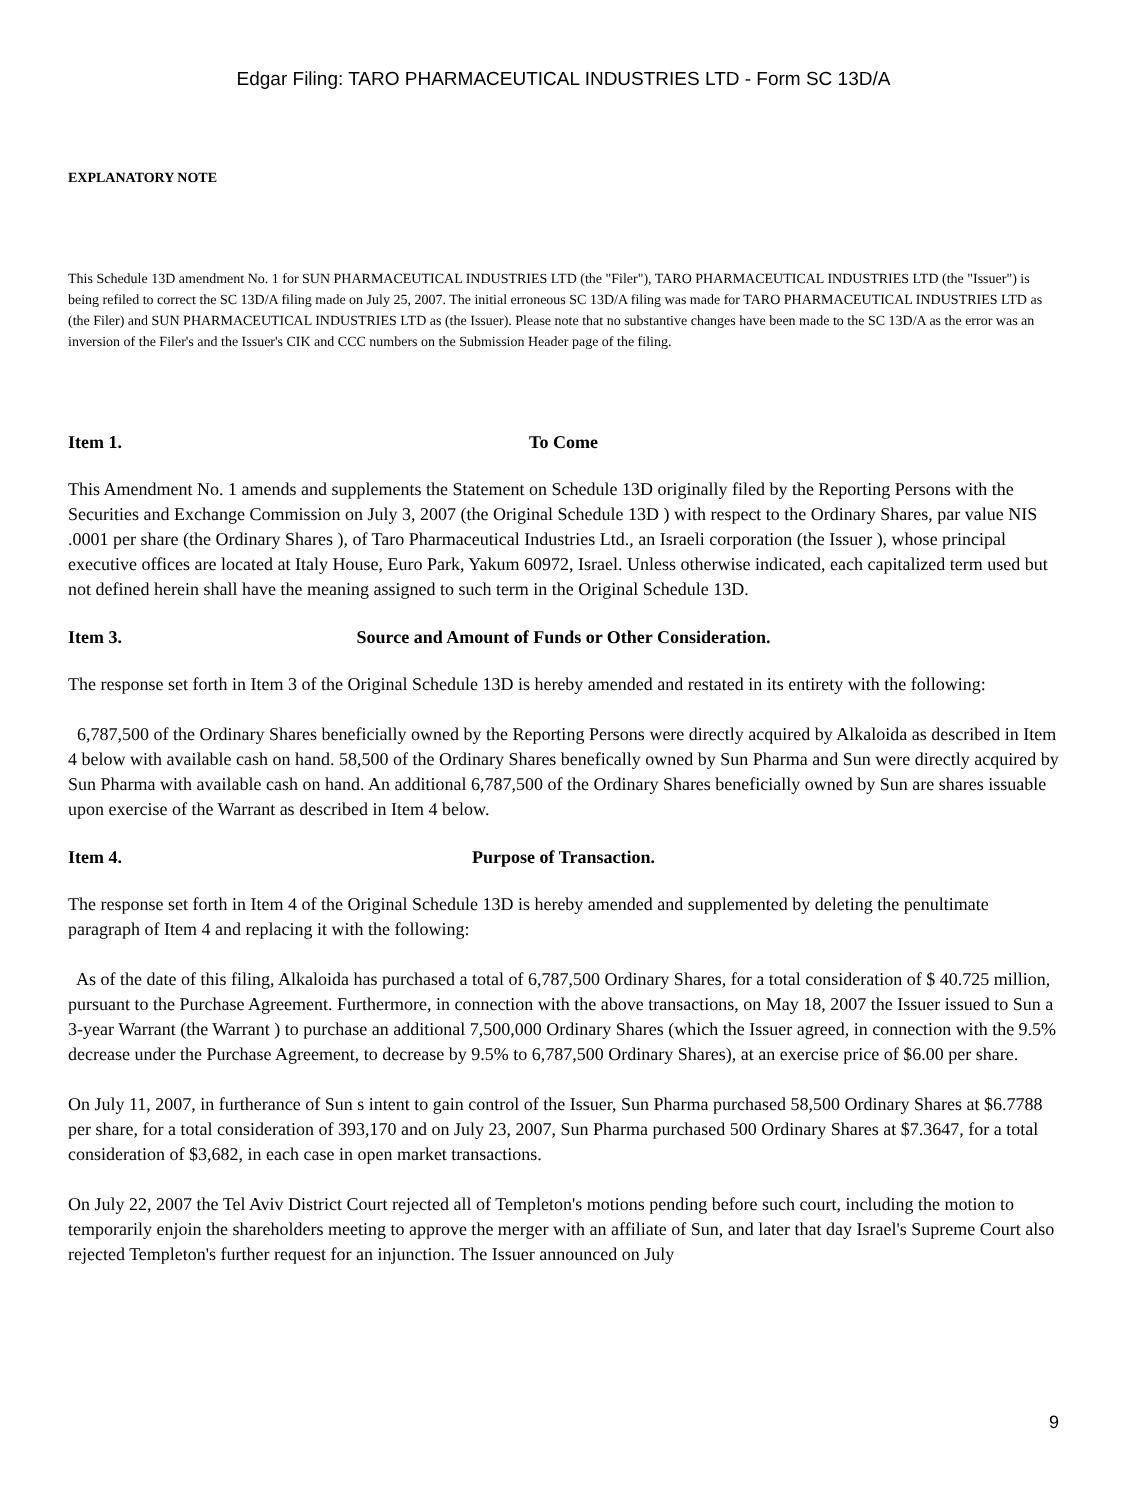Edgar Filing: TARO PHARMACEUTICAL INDUSTRIES LTD - Form SC 13D/A
EXPLANATORY NOTE
This Schedule 13D amendment No. 1 for SUN PHARMACEUTICAL INDUSTRIES LTD (the "Filer"), TARO PHARMACEUTICAL INDUSTRIES LTD (the "Issuer") is being refiled to correct the SC 13D/A filing made on July 25, 2007. The initial erroneous SC 13D/A filing was made for TARO PHARMACEUTICAL INDUSTRIES LTD as (the Filer) and SUN PHARMACEUTICAL INDUSTRIES LTD as (the Issuer). Please note that no substantive changes have been made to the SC 13D/A as the error was an inversion of the Filer's and the Issuer's CIK and CCC numbers on the Submission Header page of the filing.
Item 1. To Come
This Amendment No. 1 amends and supplements the Statement on Schedule 13D originally filed by the Reporting Persons with the Securities and Exchange Commission on July 3, 2007 (the Original Schedule 13D ) with respect to the Ordinary Shares, par value NIS .0001 per share (the Ordinary Shares ), of Taro Pharmaceutical Industries Ltd., an Israeli corporation (the Issuer ), whose principal executive offices are located at Italy House, Euro Park, Yakum 60972, Israel. Unless otherwise indicated, each capitalized term used but not defined herein shall have the meaning assigned to such term in the Original Schedule 13D.
Item 3. Source and Amount of Funds or Other Consideration.
The response set forth in Item 3 of the Original Schedule 13D is hereby amended and restated in its entirety with the following:
6,787,500 of the Ordinary Shares beneficially owned by the Reporting Persons were directly acquired by Alkaloida as described in Item 4 below with available cash on hand. 58,500 of the Ordinary Shares benefically owned by Sun Pharma and Sun were directly acquired by Sun Pharma with available cash on hand. An additional 6,787,500 of the Ordinary Shares beneficially owned by Sun are shares issuable upon exercise of the Warrant as described in Item 4 below.
Item 4. Purpose of Transaction.
The response set forth in Item 4 of the Original Schedule 13D is hereby amended and supplemented by deleting the penultimate paragraph of Item 4 and replacing it with the following:
As of the date of this filing, Alkaloida has purchased a total of 6,787,500 Ordinary Shares, for a total consideration of $ 40.725 million, pursuant to the Purchase Agreement. Furthermore, in connection with the above transactions, on May 18, 2007 the Issuer issued to Sun a 3-year Warrant (the Warrant ) to purchase an additional 7,500,000 Ordinary Shares (which the Issuer agreed, in connection with the 9.5% decrease under the Purchase Agreement, to decrease by 9.5% to 6,787,500 Ordinary Shares), at an exercise price of $6.00 per share.
On July 11, 2007, in furtherance of Sun s intent to gain control of the Issuer, Sun Pharma purchased 58,500 Ordinary Shares at $6.7788 per share, for a total consideration of 393,170 and on July 23, 2007, Sun Pharma purchased 500 Ordinary Shares at $7.3647, for a total consideration of $3,682, in each case in open market transactions.
On July 22, 2007 the Tel Aviv District Court rejected all of Templeton's motions pending before such court, including the motion to temporarily enjoin the shareholders meeting to approve the merger with an affiliate of Sun, and later that day Israel's Supreme Court also rejected Templeton's further request for an injunction. The Issuer announced on July
9